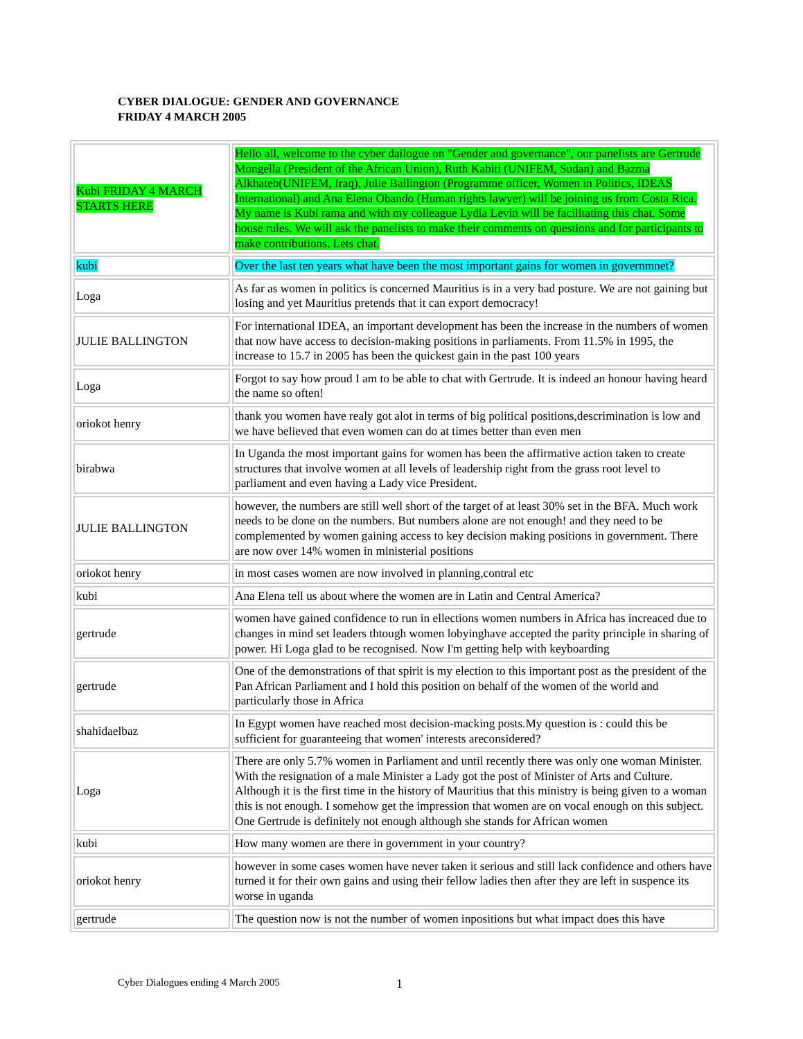CYBER DIALOGUE: GENDER AND GOVERNANCE
FRIDAY 4 MARCH 2005
| Kubi FRIDAY 4 MARCH STARTS HERE | Hello all, welcome to the cyber dailogue on "Gender and governance", our panelists are Gertrude Mongella (President of the African Union), Ruth Kabiti (UNIFEM, Sudan) and Bazma Alkhateb(UNIFEM, Iraq), Julie Ballington (Programme officer, Women in Politics, IDEAS International) and Ana Elena Obando (Human rights lawyer) will be joining us from Costa Rica. My name is Kubi rama and with my colleague Lydia Levin will be facilitating this chat. Some house rules. We will ask the panelists to make their comments on questions and for participants to make contributions. Lets chat. |
| kubi | Over the last ten years what have been the most important gains for women in governmnet? |
| Loga | As far as women in politics is concerned Mauritius is in a very bad posture. We are not gaining but losing and yet Mauritius pretends that it can export democracy! |
| JULIE BALLINGTON | For international IDEA, an important development has been the increase in the numbers of women that now have access to decision-making positions in parliaments. From 11.5% in 1995, the increase to 15.7 in 2005 has been the quickest gain in the past 100 years |
| Loga | Forgot to say how proud I am to be able to chat with Gertrude. It is indeed an honour having heard the name so often! |
| oriokot henry | thank you women have realy got alot in terms of big political positions,descrimination is low and we have believed that even women can do at times better than even men |
| birabwa | In Uganda the most important gains for women has been the affirmative action taken to create structures that involve women at all levels of leadership right from the grass root level to parliament and even having a Lady vice President. |
| JULIE BALLINGTON | however, the numbers are still well short of the target of at least 30% set in the BFA. Much work needs to be done on the numbers. But numbers alone are not enough! and they need to be complemented by women gaining access to key decision making positions in government. There are now over 14% women in ministerial positions |
| oriokot henry | in most cases women are now involved in planning,contral etc |
| kubi | Ana Elena tell us about where the women are in Latin and Central America? |
| gertrude | women have gained confidence to run in ellections women numbers in Africa has increaced due to changes in mind set leaders thtough women lobyinghave accepted the parity principle in sharing of power. Hi Loga glad to be recognised. Now I'm getting help with keyboarding |
| gertrude | One of the demonstrations of that spirit is my election to this important post as the president of the Pan African Parliament and I hold this position on behalf of the women of the world and particularly those in Africa |
| shahidaelbaz | In Egypt women have reached most decision-macking posts.My question is : could this be sufficient for guaranteeing that women' interests areconsidered? |
| Loga | There are only 5.7% women in Parliament and until recently there was only one woman Minister. With the resignation of a male Minister a Lady got the post of Minister of Arts and Culture. Although it is the first time in the history of Mauritius that this ministry is being given to a woman this is not enough. I somehow get the impression that women are on vocal enough on this subject. One Gertrude is definitely not enough although she stands for African women |
| kubi | How many women are there in government in your country? |
| oriokot henry | however in some cases women have never taken it serious and still lack confidence and others have turned it for their own gains and using their fellow ladies then after they are left in suspence its worse in uganda |
| gertrude | The question now is not the number of women inpositions but what impact does this have |
Cyber Dialogues ending 4 March 2005
1